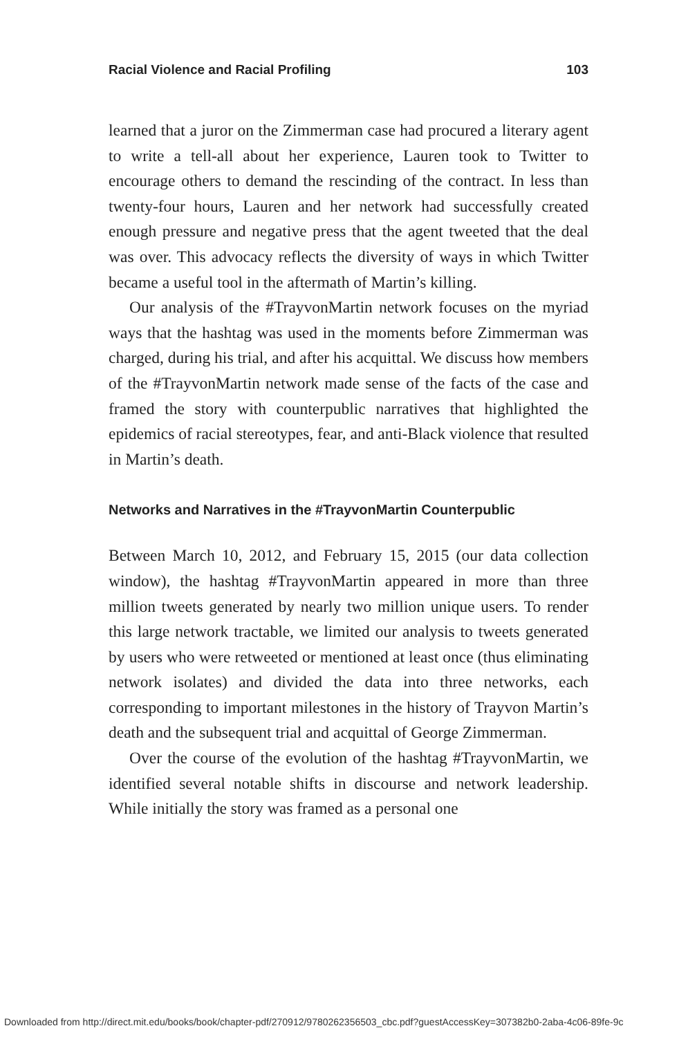Racial Violence and Racial Profiling 103
learned that a juror on the Zimmerman case had procured a literary agent to write a tell-all about her experience, Lauren took to Twitter to encourage others to demand the rescinding of the contract. In less than twenty-four hours, Lauren and her network had successfully created enough pressure and negative press that the agent tweeted that the deal was over. This advocacy reflects the diversity of ways in which Twitter became a useful tool in the aftermath of Martin’s killing.
Our analysis of the #TrayvonMartin network focuses on the myriad ways that the hashtag was used in the moments before Zimmerman was charged, during his trial, and after his acquittal. We discuss how members of the #TrayvonMartin network made sense of the facts of the case and framed the story with counterpublic narratives that highlighted the epidemics of racial stereotypes, fear, and anti-Black violence that resulted in Martin’s death.
Networks and Narratives in the #TrayvonMartin Counterpublic
Between March 10, 2012, and February 15, 2015 (our data collection window), the hashtag #TrayvonMartin appeared in more than three million tweets generated by nearly two million unique users. To render this large network tractable, we limited our analysis to tweets generated by users who were retweeted or mentioned at least once (thus eliminating network isolates) and divided the data into three networks, each corresponding to important milestones in the history of Trayvon Martin’s death and the subsequent trial and acquittal of George Zimmerman.
Over the course of the evolution of the hashtag #TrayvonMartin, we identified several notable shifts in discourse and network leadership. While initially the story was framed as a personal one
Downloaded from http://direct.mit.edu/books/book/chapter-pdf/270912/9780262356503_cbc.pdf?guestAccessKey=307382b0-2aba-4c06-89fe-9c